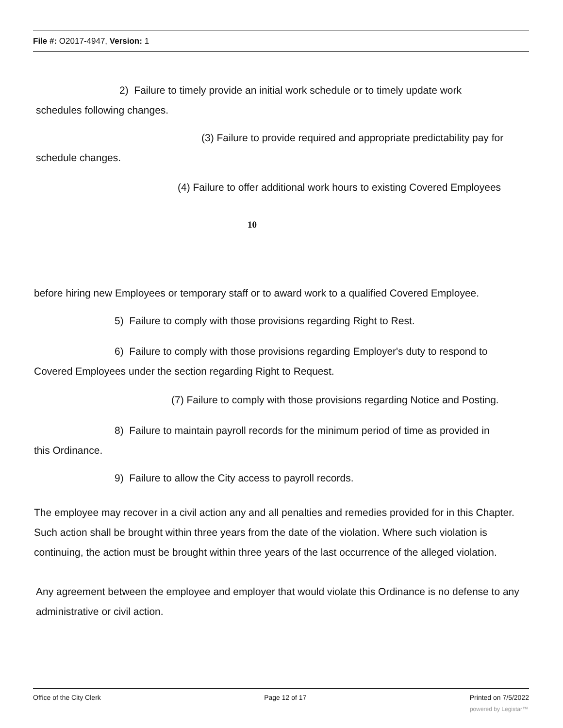File #: O2017-4947, Version: 1
2) Failure to timely provide an initial work schedule or to timely update work
schedules following changes.
(3) Failure to provide required and appropriate predictability pay for
schedule changes.
(4) Failure to offer additional work hours to existing Covered Employees
10
before hiring new Employees or temporary staff or to award work to a qualified Covered Employee.
5) Failure to comply with those provisions regarding Right to Rest.
6) Failure to comply with those provisions regarding Employer's duty to respond to
Covered Employees under the section regarding Right to Request.
(7) Failure to comply with those provisions regarding Notice and Posting.
8) Failure to maintain payroll records for the minimum period of time as provided in
this Ordinance.
9) Failure to allow the City access to payroll records.
The employee may recover in a civil action any and all penalties and remedies provided for in this Chapter. Such action shall be brought within three years from the date of the violation. Where such violation is continuing, the action must be brought within three years of the last occurrence of the alleged violation.
Any agreement between the employee and employer that would violate this Ordinance is no defense to any administrative or civil action.
Office of the City Clerk Page 12 of 17 Printed on 7/5/2022
powered by Legistar™